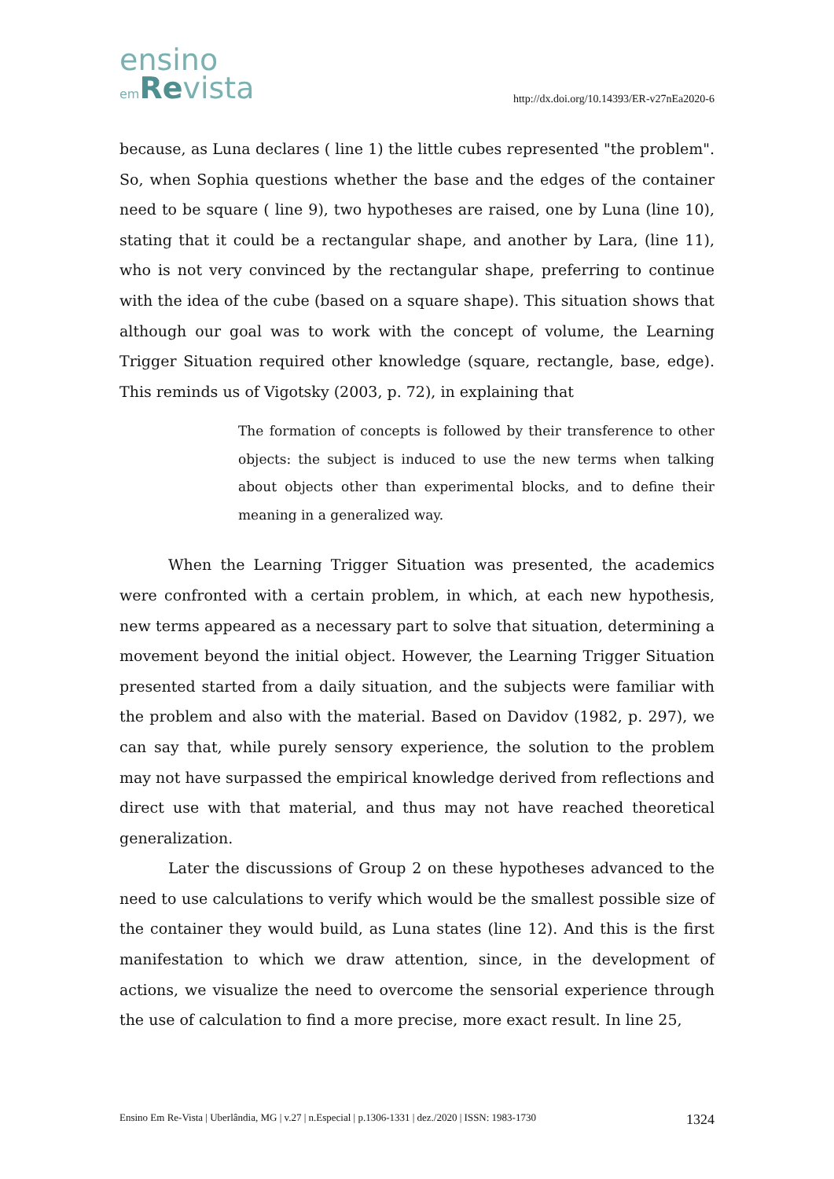ensino
em Revista
http://dx.doi.org/10.14393/ER-v27nEa2020-6
because, as Luna declares ( line 1) the little cubes represented "the problem". So, when Sophia questions whether the base and the edges of the container need to be square ( line 9), two hypotheses are raised, one by Luna (line 10), stating that it could be a rectangular shape, and another by Lara, (line 11), who is not very convinced by the rectangular shape, preferring to continue with the idea of the cube (based on a square shape). This situation shows that although our goal was to work with the concept of volume, the Learning Trigger Situation required other knowledge (square, rectangle, base, edge). This reminds us of Vigotsky (2003, p. 72), in explaining that
The formation of concepts is followed by their transference to other objects: the subject is induced to use the new terms when talking about objects other than experimental blocks, and to define their meaning in a generalized way.
When the Learning Trigger Situation was presented, the academics were confronted with a certain problem, in which, at each new hypothesis, new terms appeared as a necessary part to solve that situation, determining a movement beyond the initial object. However, the Learning Trigger Situation presented started from a daily situation, and the subjects were familiar with the problem and also with the material. Based on Davidov (1982, p. 297), we can say that, while purely sensory experience, the solution to the problem may not have surpassed the empirical knowledge derived from reflections and direct use with that material, and thus may not have reached theoretical generalization.
Later the discussions of Group 2 on these hypotheses advanced to the need to use calculations to verify which would be the smallest possible size of the container they would build, as Luna states (line 12). And this is the first manifestation to which we draw attention, since, in the development of actions, we visualize the need to overcome the sensorial experience through the use of calculation to find a more precise, more exact result. In line 25,
Ensino Em Re-Vista | Uberlândia, MG | v.27 | n.Especial | p.1306-1331 | dez./2020 | ISSN: 1983-1730 1324